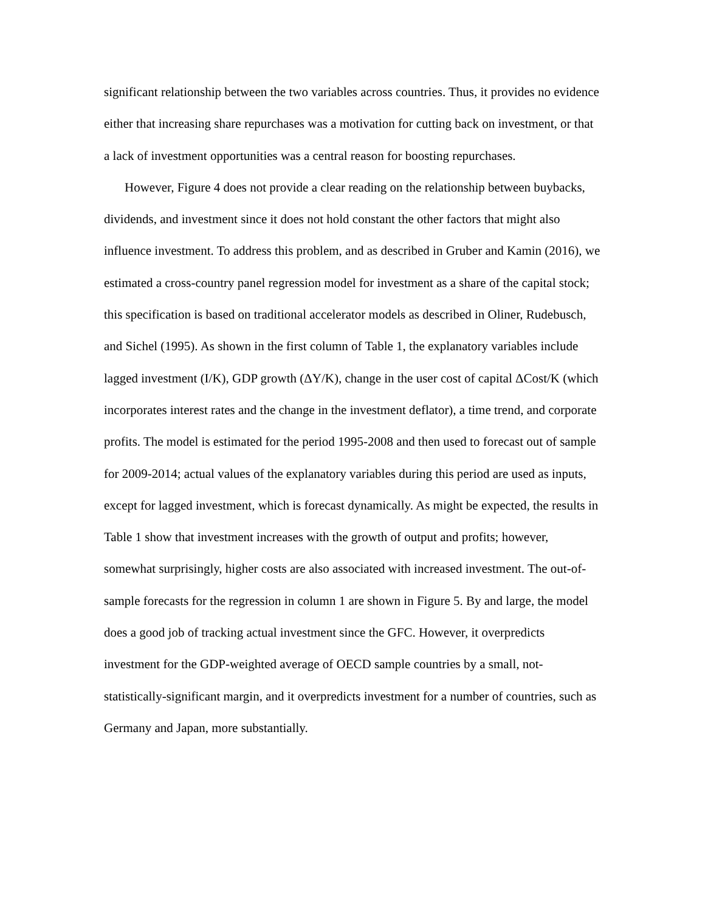significant relationship between the two variables across countries. Thus, it provides no evidence either that increasing share repurchases was a motivation for cutting back on investment, or that a lack of investment opportunities was a central reason for boosting repurchases.
However, Figure 4 does not provide a clear reading on the relationship between buybacks, dividends, and investment since it does not hold constant the other factors that might also influence investment. To address this problem, and as described in Gruber and Kamin (2016), we estimated a cross-country panel regression model for investment as a share of the capital stock; this specification is based on traditional accelerator models as described in Oliner, Rudebusch, and Sichel (1995). As shown in the first column of Table 1, the explanatory variables include lagged investment (I/K), GDP growth (ΔY/K), change in the user cost of capital ΔCost/K (which incorporates interest rates and the change in the investment deflator), a time trend, and corporate profits. The model is estimated for the period 1995-2008 and then used to forecast out of sample for 2009-2014; actual values of the explanatory variables during this period are used as inputs, except for lagged investment, which is forecast dynamically. As might be expected, the results in Table 1 show that investment increases with the growth of output and profits; however, somewhat surprisingly, higher costs are also associated with increased investment. The out-of-sample forecasts for the regression in column 1 are shown in Figure 5. By and large, the model does a good job of tracking actual investment since the GFC. However, it overpredicts investment for the GDP-weighted average of OECD sample countries by a small, not-statistically-significant margin, and it overpredicts investment for a number of countries, such as Germany and Japan, more substantially.